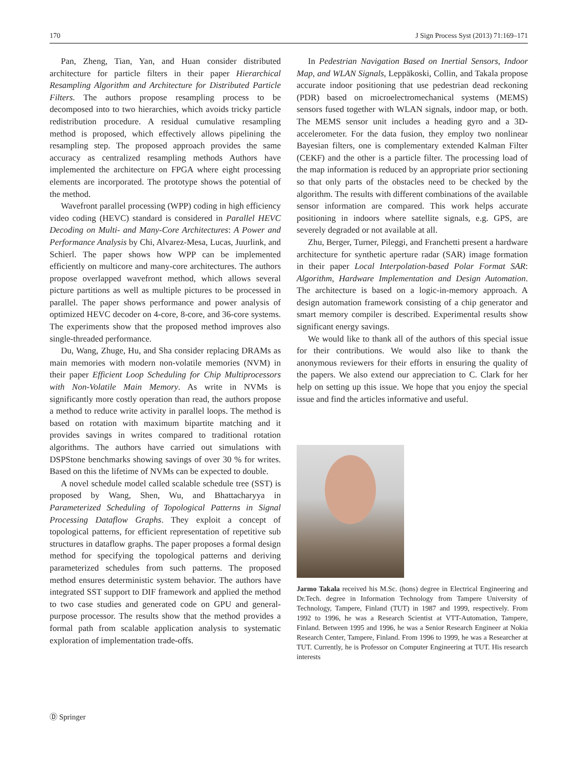170 J Sign Process Syst (2013) 71:169–171
Pan, Zheng, Tian, Yan, and Huan consider distributed architecture for particle filters in their paper Hierarchical Resampling Algorithm and Architecture for Distributed Particle Filters. The authors propose resampling process to be decomposed into to two hierarchies, which avoids tricky particle redistribution procedure. A residual cumulative resampling method is proposed, which effectively allows pipelining the resampling step. The proposed approach provides the same accuracy as centralized resampling methods Authors have implemented the architecture on FPGA where eight processing elements are incorporated. The prototype shows the potential of the method.
Wavefront parallel processing (WPP) coding in high efficiency video coding (HEVC) standard is considered in Parallel HEVC Decoding on Multi- and Many-Core Architectures: A Power and Performance Analysis by Chi, Alvarez-Mesa, Lucas, Juurlink, and Schierl. The paper shows how WPP can be implemented efficiently on multicore and many-core architectures. The authors propose overlapped wavefront method, which allows several picture partitions as well as multiple pictures to be processed in parallel. The paper shows performance and power analysis of optimized HEVC decoder on 4-core, 8-core, and 36-core systems. The experiments show that the proposed method improves also single-threaded performance.
Du, Wang, Zhuge, Hu, and Sha consider replacing DRAMs as main memories with modern non-volatile memories (NVM) in their paper Efficient Loop Scheduling for Chip Multiprocessors with Non-Volatile Main Memory. As write in NVMs is significantly more costly operation than read, the authors propose a method to reduce write activity in parallel loops. The method is based on rotation with maximum bipartite matching and it provides savings in writes compared to traditional rotation algorithms. The authors have carried out simulations with DSPStone benchmarks showing savings of over 30 % for writes. Based on this the lifetime of NVMs can be expected to double.
A novel schedule model called scalable schedule tree (SST) is proposed by Wang, Shen, Wu, and Bhattacharyya in Parameterized Scheduling of Topological Patterns in Signal Processing Dataflow Graphs. They exploit a concept of topological patterns, for efficient representation of repetitive sub structures in dataflow graphs. The paper proposes a formal design method for specifying the topological patterns and deriving parameterized schedules from such patterns. The proposed method ensures deterministic system behavior. The authors have integrated SST support to DIF framework and applied the method to two case studies and generated code on GPU and general-purpose processor. The results show that the method provides a formal path from scalable application analysis to systematic exploration of implementation trade-offs.
In Pedestrian Navigation Based on Inertial Sensors, Indoor Map, and WLAN Signals, Leppäkoski, Collin, and Takala propose accurate indoor positioning that use pedestrian dead reckoning (PDR) based on microelectromechanical systems (MEMS) sensors fused together with WLAN signals, indoor map, or both. The MEMS sensor unit includes a heading gyro and a 3D-accelerometer. For the data fusion, they employ two nonlinear Bayesian filters, one is complementary extended Kalman Filter (CEKF) and the other is a particle filter. The processing load of the map information is reduced by an appropriate prior sectioning so that only parts of the obstacles need to be checked by the algorithm. The results with different combinations of the available sensor information are compared. This work helps accurate positioning in indoors where satellite signals, e.g. GPS, are severely degraded or not available at all.
Zhu, Berger, Turner, Pileggi, and Franchetti present a hardware architecture for synthetic aperture radar (SAR) image formation in their paper Local Interpolation-based Polar Format SAR: Algorithm, Hardware Implementation and Design Automation. The architecture is based on a logic-in-memory approach. A design automation framework consisting of a chip generator and smart memory compiler is described. Experimental results show significant energy savings.
We would like to thank all of the authors of this special issue for their contributions. We would also like to thank the anonymous reviewers for their efforts in ensuring the quality of the papers. We also extend our appreciation to C. Clark for her help on setting up this issue. We hope that you enjoy the special issue and find the articles informative and useful.
Jarmo Takala received his M.Sc. (hons) degree in Electrical Engineering and Dr.Tech. degree in Information Technology from Tampere University of Technology, Tampere, Finland (TUT) in 1987 and 1999, respectively. From 1992 to 1996, he was a Research Scientist at VTT-Automation, Tampere, Finland. Between 1995 and 1996, he was a Senior Research Engineer at Nokia Research Center, Tampere, Finland. From 1996 to 1999, he was a Researcher at TUT. Currently, he is Professor on Computer Engineering at TUT. His research interests
Ⓓ Springer